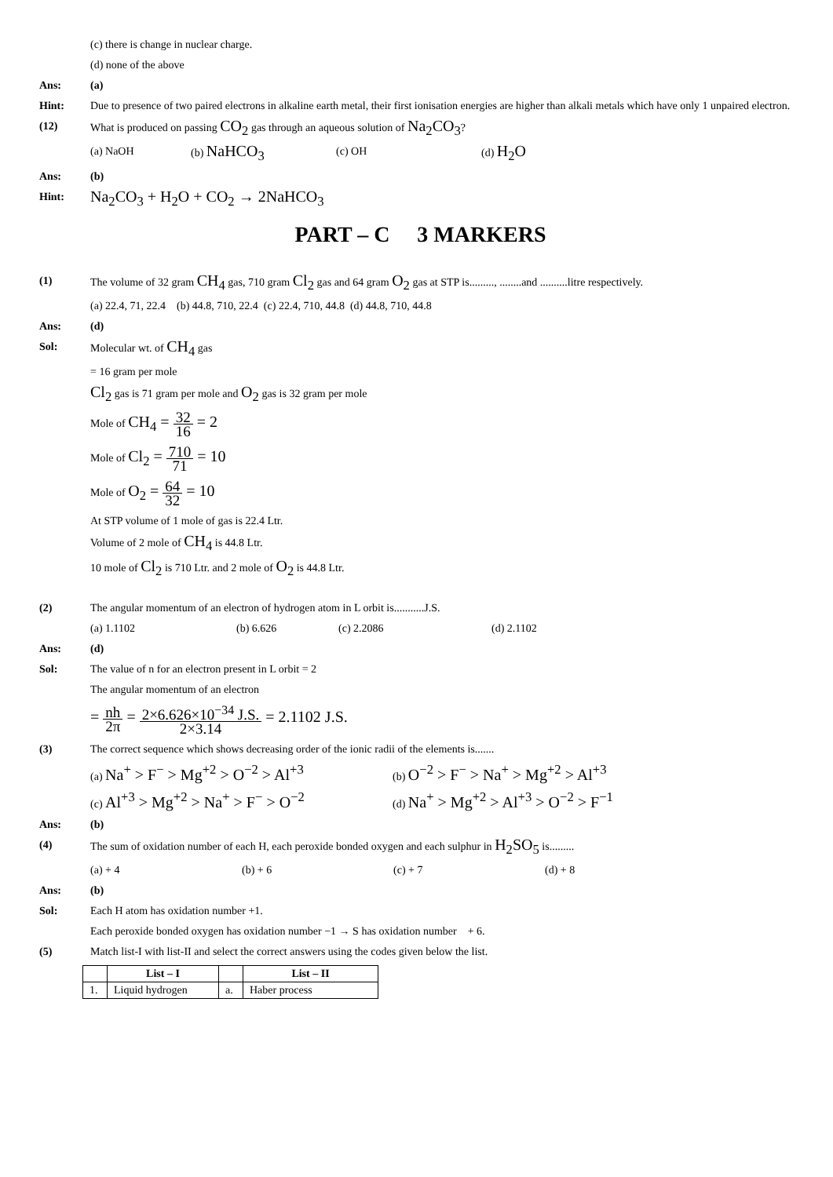(c) there is change in nuclear charge.
(d) none of the above
Ans: (a)
Hint: Due to presence of two paired electrons in alkaline earth metal, their first ionisation energies are higher than alkali metals which have only 1 unpaired electron.
(12) What is produced on passing CO<sub>2</sub> gas through an aqueous solution of Na<sub>2</sub>CO<sub>3</sub>?
(a) NaOH (b) NaHCO<sub>3</sub> (c) OH (d) H<sub>2</sub>O
Ans: (b)
Hint:
Na<sub>2</sub>CO<sub>3</sub> + H<sub>2</sub>O + CO<sub>2</sub> → 2NaHCO<sub>3</sub>
PART – C 3 MARKERS
(1) The volume of 32 gram CH<sub>4</sub> gas, 710 gram Cl<sub>2</sub> gas and 64 gram O<sub>2</sub> gas at STP is........., ........and ..........litre respectively.
(a) 22.4, 71, 22.4 (b) 44.8, 710, 22.4 (c) 22.4, 710, 44.8 (d) 44.8, 710, 44.8
Ans: (d)
Sol: Molecular wt. of CH<sub>4</sub> gas
= 16 gram per mole
Cl<sub>2</sub> gas is 71 gram per mole and O<sub>2</sub> gas is 32 gram per mole
Mole of CH<sub>4</sub> = 32 16 = 2
Mole of Cl<sub>2</sub> = 710 71 = 10
Mole of O<sub>2</sub> = 64 32 = 10
At STP volume of 1 mole of gas is 22.4 Ltr.
Volume of 2 mole of CH<sub>4</sub> is 44.8 Ltr.
10 mole of Cl<sub>2</sub> is 710 Ltr. and 2 mole of O<sub>2</sub> is 44.8 Ltr.
(2) The angular momentum of an electron of hydrogen atom in L orbit is...........J.S.
(a) 1.1102 (b) 6.626 (c) 2.2086 (d) 2.1102
Ans: (d)
Sol: The value of n for an electron present in L orbit = 2
The angular momentum of an electron
= nh 2π = 2×6.626×10<sup>−34</sup> J.S. 2×3.14 = 2.1102 J.S.
(3) The correct sequence which shows decreasing order of the ionic radii of the elements is.......
(a) Na<sup>+</sup> > F<sup>−</sup> > Mg<sup>+2</sup> > O<sup>−2</sup> > Al<sup>+3</sup> (b) O<sup>−2</sup> > F<sup>−</sup> > Na<sup>+</sup> > Mg<sup>+2</sup> > Al<sup>+3</sup>
(c) Al<sup>+3</sup> > Mg<sup>+2</sup> > Na<sup>+</sup> > F<sup>−</sup> > O<sup>−2</sup> (d) Na<sup>+</sup> > Mg<sup>+2</sup> > Al<sup>+3</sup> > O<sup>−2</sup> > F<sup>−1</sup>
Ans: (b)
(4) The sum of oxidation number of each H, each peroxide bonded oxygen and each sulphur in H<sub>2</sub>SO<sub>5</sub> is.........
(a) + 4 (b) + 6 (c) + 7 (d) + 8
Ans: (b)
Sol: Each H atom has oxidation number +1.
Each peroxide bonded oxygen has oxidation number −1 → S has oxidation number + 6.
(5) Match list-I with list-II and select the correct answers using the codes given below the list.
| | List – I | | List – II |
| --- | --- | --- | --- |
| 1. | Liquid hydrogen | a. | Haber process |